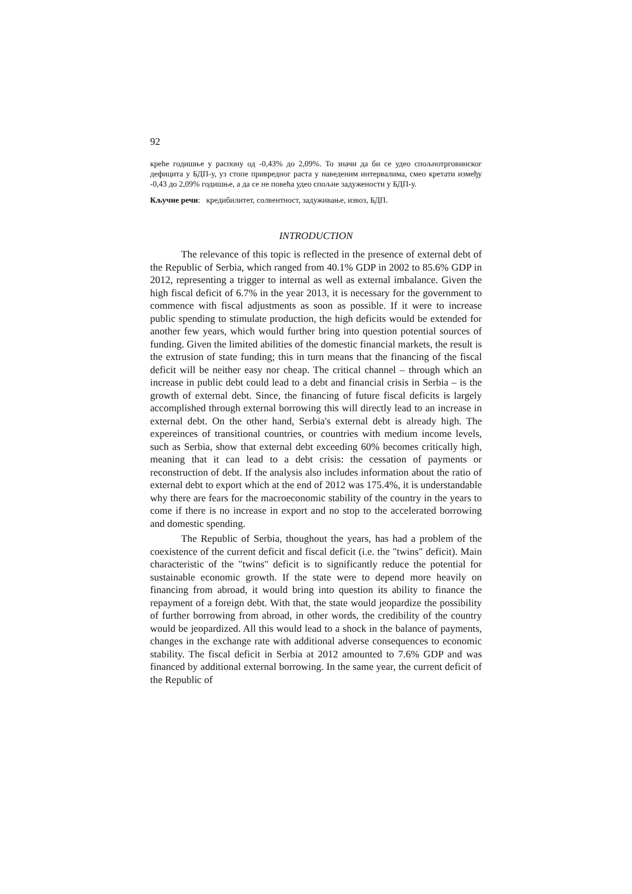92
креће годишње у распону од -0,43% до 2,09%. То значи да би се удео спољнотрговинског дефицита у БДП-у, уз стопе привредног раста у наведеним интервалима, смео кретати између -0,43 до 2,09% годишње, а да се не повећа удео спољне задужености у БДП-у.
Кључне речи: кредибилитет, солвентност, задуживање, извоз, БДП.
INTRODUCTION
The relevance of this topic is reflected in the presence of external debt of the Republic of Serbia, which ranged from 40.1% GDP in 2002 to 85.6% GDP in 2012, representing a trigger to internal as well as external imbalance. Given the high fiscal deficit of 6.7% in the year 2013, it is necessary for the government to commence with fiscal adjustments as soon as possible. If it were to increase public spending to stimulate production, the high deficits would be extended for another few years, which would further bring into question potential sources of funding. Given the limited abilities of the domestic financial markets, the result is the extrusion of state funding; this in turn means that the financing of the fiscal deficit will be neither easy nor cheap. The critical channel – through which an increase in public debt could lead to a debt and financial crisis in Serbia – is the growth of external debt. Since, the financing of future fiscal deficits is largely accomplished through external borrowing this will directly lead to an increase in external debt. On the other hand, Serbia's external debt is already high. The expereinces of transitional countries, or countries with medium income levels, such as Serbia, show that external debt exceeding 60% becomes critically high, meaning that it can lead to a debt crisis: the cessation of payments or reconstruction of debt. If the analysis also includes information about the ratio of external debt to export which at the end of 2012 was 175.4%, it is understandable why there are fears for the macroeconomic stability of the country in the years to come if there is no increase in export and no stop to the accelerated borrowing and domestic spending.
The Republic of Serbia, thoughout the years, has had a problem of the coexistence of the current deficit and fiscal deficit (i.e. the "twins" deficit). Main characteristic of the "twins" deficit is to significantly reduce the potential for sustainable economic growth. If the state were to depend more heavily on financing from abroad, it would bring into question its ability to finance the repayment of a foreign debt. With that, the state would jeopardize the possibility of further borrowing from abroad, in other words, the credibility of the country would be jeopardized. All this would lead to a shock in the balance of payments, changes in the exchange rate with additional adverse consequences to economic stability. The fiscal deficit in Serbia at 2012 amounted to 7.6% GDP and was financed by additional external borrowing. In the same year, the current deficit of the Republic of